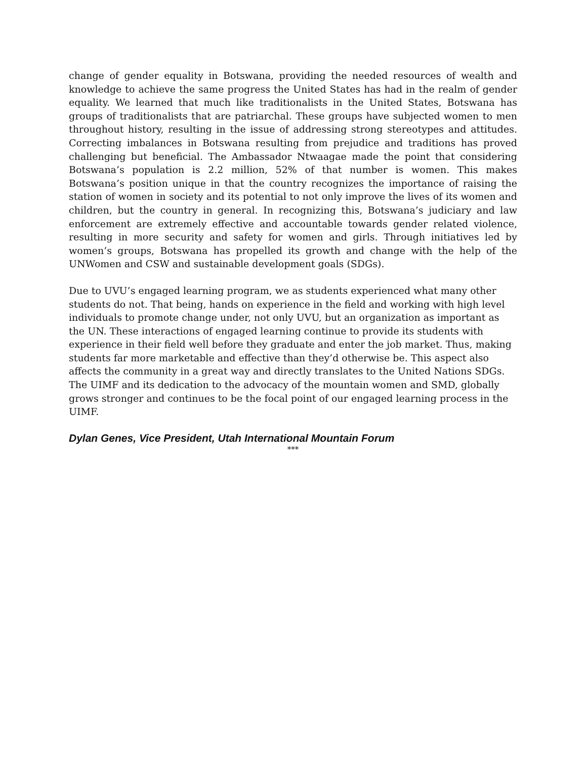change of gender equality in Botswana, providing the needed resources of wealth and knowledge to achieve the same progress the United States has had in the realm of gender equality. We learned that much like traditionalists in the United States, Botswana has groups of traditionalists that are patriarchal. These groups have subjected women to men throughout history, resulting in the issue of addressing strong stereotypes and attitudes. Correcting imbalances in Botswana resulting from prejudice and traditions has proved challenging but beneficial. The Ambassador Ntwaagae made the point that considering Botswana’s population is 2.2 million, 52% of that number is women. This makes Botswana’s position unique in that the country recognizes the importance of raising the station of women in society and its potential to not only improve the lives of its women and children, but the country in general. In recognizing this, Botswana’s judiciary and law enforcement are extremely effective and accountable towards gender related violence, resulting in more security and safety for women and girls. Through initiatives led by women’s groups, Botswana has propelled its growth and change with the help of the UNWomen and CSW and sustainable development goals (SDGs).
Due to UVU’s engaged learning program, we as students experienced what many other students do not. That being, hands on experience in the field and working with high level individuals to promote change under, not only UVU, but an organization as important as the UN. These interactions of engaged learning continue to provide its students with experience in their field well before they graduate and enter the job market. Thus, making students far more marketable and effective than they’d otherwise be. This aspect also affects the community in a great way and directly translates to the United Nations SDGs. The UIMF and its dedication to the advocacy of the mountain women and SMD, globally grows stronger and continues to be the focal point of our engaged learning process in the UIMF.
Dylan Genes, Vice President, Utah International Mountain Forum
***